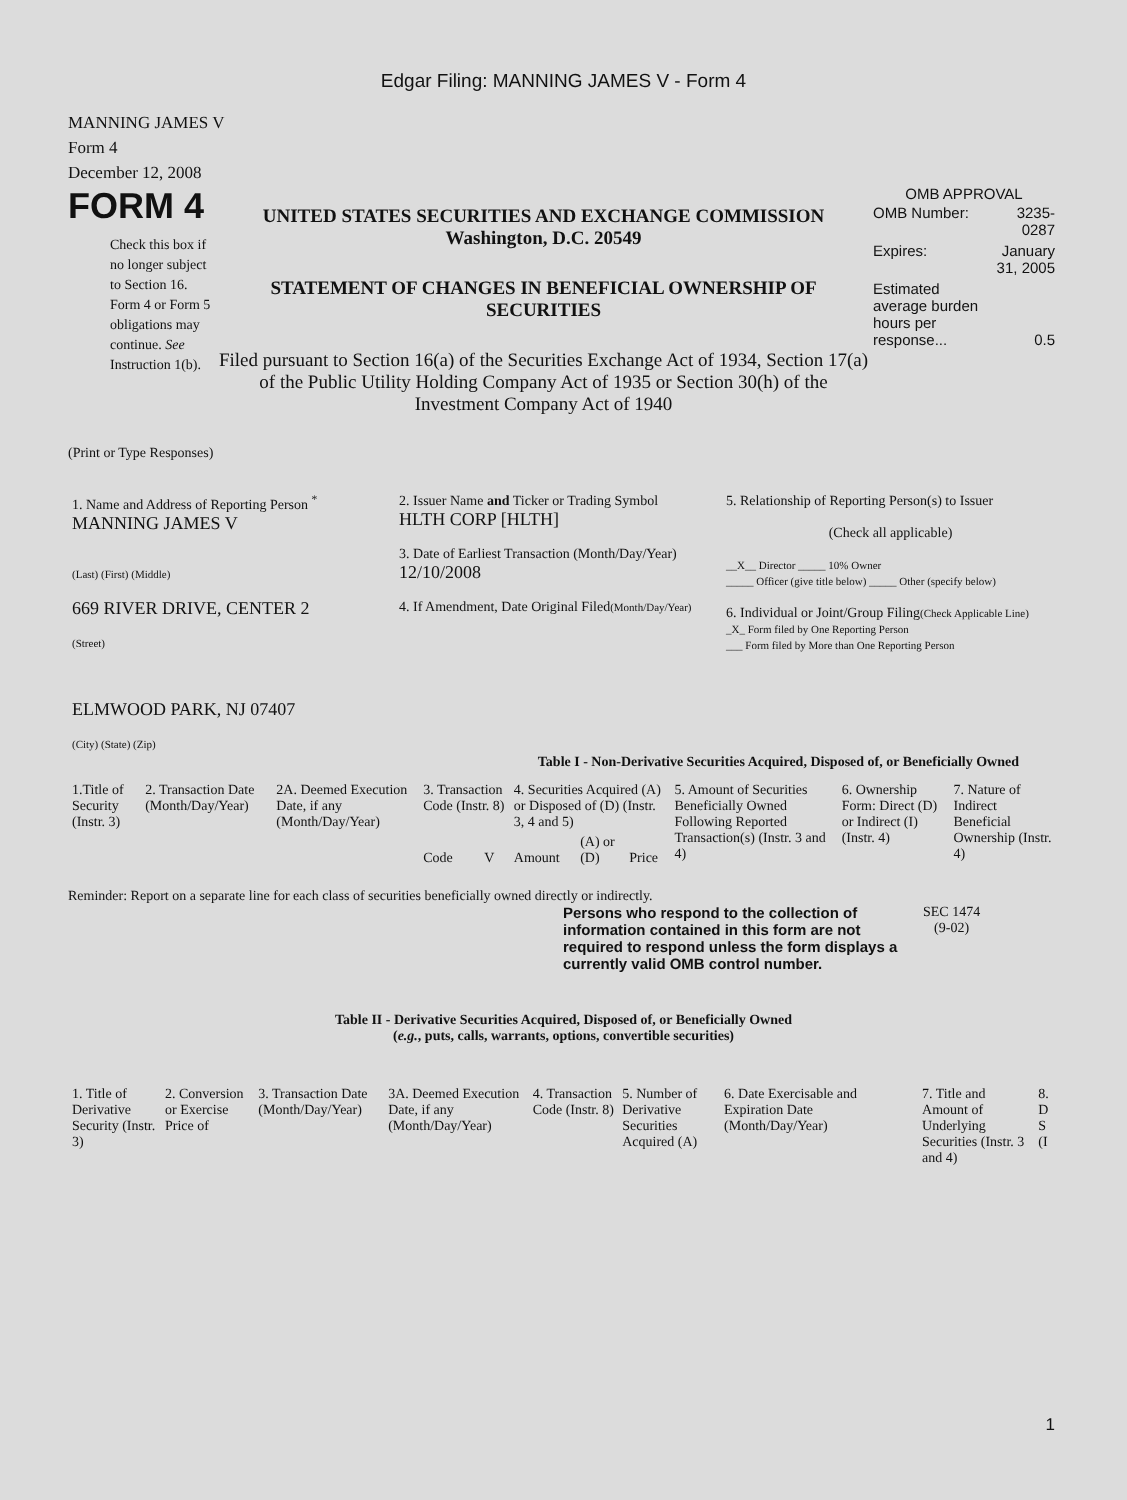Edgar Filing: MANNING JAMES V - Form 4
MANNING JAMES V
Form 4
December 12, 2008
FORM 4
Check this box if no longer subject to Section 16. Form 4 or Form 5 obligations may continue. See Instruction 1(b).
UNITED STATES SECURITIES AND EXCHANGE COMMISSION
Washington, D.C. 20549
STATEMENT OF CHANGES IN BENEFICIAL OWNERSHIP OF SECURITIES
Filed pursuant to Section 16(a) of the Securities Exchange Act of 1934, Section 17(a) of the Public Utility Holding Company Act of 1935 or Section 30(h) of the Investment Company Act of 1940
OMB APPROVAL
| OMB Number: | 3235-0287 |
| Expires: | January 31, 2005 |
| Estimated average burden hours per response... | 0.5 |
(Print or Type Responses)
| 1. Name and Address of Reporting Person <sup>*</sup> MANNING JAMES V (Last) (First) (Middle) 669 RIVER DRIVE, CENTER 2 (Street) ELMWOOD PARK, NJ 07407 (City) (State) (Zip) | 2. Issuer Name and Ticker or Trading Symbol HLTH CORP [HLTH] 3. Date of Earliest Transaction (Month/Day/Year) 12/10/2008 4. If Amendment, Date Original Filed (Month/Day/Year) | 5. Relationship of Reporting Person(s) to Issuer (Check all applicable) __X__ Director _____ 10% Owner _____ Officer (give title below) _____ Other (specify below) 6. Individual or Joint/Group Filing (Check Applicable Line) _X_ Form filed by One Reporting Person ___ Form filed by More than One Reporting Person |
Table I - Non-Derivative Securities Acquired, Disposed of, or Beneficially Owned
| 1.Title of Security (Instr. 3) | 2. Transaction Date (Month/Day/Year) | 2A. Deemed Execution Date, if any (Month/Day/Year) | 3. Transaction Code (Instr. 8) | | 4. Securities Acquired (A) or Disposed of (D) (Instr. 3, 4 and 5) | | | 5. Amount of Securities Beneficially Owned Following Reported Transaction(s) (Instr. 3 and 4) | 6. Ownership Form: Direct (D) or Indirect (I) (Instr. 4) | 7. Nature of Indirect Beneficial Ownership (Instr. 4) |
| | | | Code | V | Amount | (A) or (D) | Price | | | |
Reminder: Report on a separate line for each class of securities beneficially owned directly or indirectly.
Persons who respond to the collection of information contained in this form are not required to respond unless the form displays a currently valid OMB control number.
SEC 1474
(9-02)
Table II - Derivative Securities Acquired, Disposed of, or Beneficially Owned
(e.g., puts, calls, warrants, options, convertible securities)
| 1. Title of Derivative Security (Instr. 3) | 2. Conversion or Exercise Price of | 3. Transaction Date (Month/Day/Year) | 3A. Deemed Execution Date, if any (Month/Day/Year) | 4. Transaction Code (Instr. 8) | 5. Number of Derivative Securities Acquired (A) | 6. Date Exercisable and Expiration Date (Month/Day/Year) | 7. Title and Amount of Underlying Securities (Instr. 3 and 4) | 8. D S (I |
1